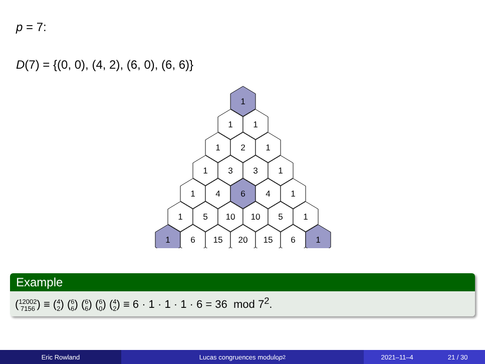p = 7:
D(7) = {(0, 0), (4, 2), (6, 0), (6, 6)}
1
1
1
1
2
1
1
3
3
1
1
4
6
4
1
1
5
10
10
5
1
1
6
15
20
15
6
1
Example
(12002
7156) ≡ (4
2) (6
6) (6
6) (6
0) (4
2) ≡ 6 · 1 · 1 · 1 · 6 = 36 mod 7<sup>2</sup>.
Eric Rowland Lucas congruences modulo p<sup>2</sup> 2021–11–4 21 / 30